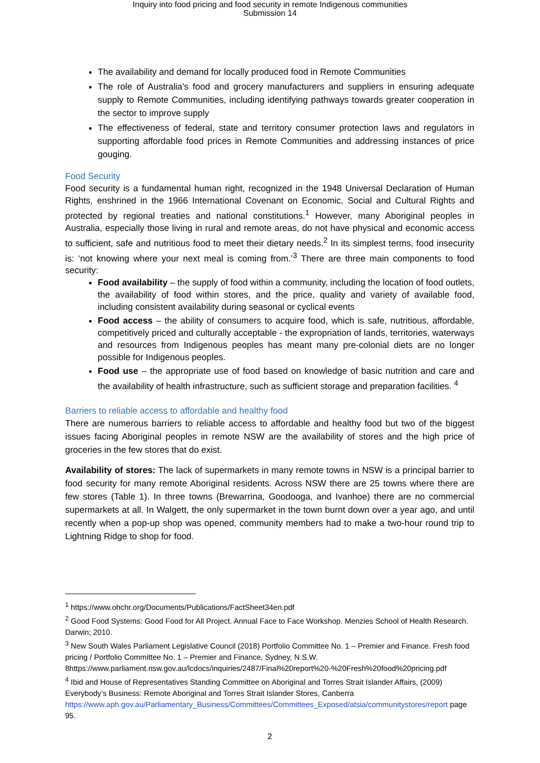Inquiry into food pricing and food security in remote Indigenous communities
Submission 14
The availability and demand for locally produced food in Remote Communities
The role of Australia's food and grocery manufacturers and suppliers in ensuring adequate supply to Remote Communities, including identifying pathways towards greater cooperation in the sector to improve supply
The effectiveness of federal, state and territory consumer protection laws and regulators in supporting affordable food prices in Remote Communities and addressing instances of price gouging.
Food Security
Food security is a fundamental human right, recognized in the 1948 Universal Declaration of Human Rights, enshrined in the 1966 International Covenant on Economic, Social and Cultural Rights and protected by regional treaties and national constitutions.<sup>1</sup> However, many Aboriginal peoples in Australia, especially those living in rural and remote areas, do not have physical and economic access to sufficient, safe and nutritious food to meet their dietary needs.<sup>2</sup> In its simplest terms, food insecurity is: ‘not knowing where your next meal is coming from.’<sup>3</sup> There are three main components to food security:
Food availability – the supply of food within a community, including the location of food outlets, the availability of food within stores, and the price, quality and variety of available food, including consistent availability during seasonal or cyclical events
Food access – the ability of consumers to acquire food, which is safe, nutritious, affordable, competitively priced and culturally acceptable - the expropriation of lands, territories, waterways and resources from Indigenous peoples has meant many pre-colonial diets are no longer possible for Indigenous peoples.
Food use – the appropriate use of food based on knowledge of basic nutrition and care and the availability of health infrastructure, such as sufficient storage and preparation facilities. <sup>4</sup>
Barriers to reliable access to affordable and healthy food
There are numerous barriers to reliable access to affordable and healthy food but two of the biggest issues facing Aboriginal peoples in remote NSW are the availability of stores and the high price of groceries in the few stores that do exist.
Availability of stores: The lack of supermarkets in many remote towns in NSW is a principal barrier to food security for many remote Aboriginal residents. Across NSW there are 25 towns where there are few stores (Table 1). In three towns (Brewarrina, Goodooga, and Ivanhoe) there are no commercial supermarkets at all. In Walgett, the only supermarket in the town burnt down over a year ago, and until recently when a pop-up shop was opened, community members had to make a two-hour round trip to Lightning Ridge to shop for food.
<sup>1</sup> https://www.ohchr.org/Documents/Publications/FactSheet34en.pdf
<sup>2</sup> Good Food Systems: Good Food for All Project. Annual Face to Face Workshop. Menzies School of Health Research. Darwin; 2010.
<sup>3</sup> New South Wales Parliament Legislative Council (2018) Portfolio Committee No. 1 – Premier and Finance. Fresh food pricing / Portfolio Committee No. 1 – Premier and Finance, Sydney, N.S.W. 8https://www.parliament.nsw.gov.au/lcdocs/inquiries/2487/Final%20report%20-%20Fresh%20food%20pricing.pdf
<sup>4</sup> Ibid and House of Representatives Standing Committee on Aboriginal and Torres Strait Islander Affairs, (2009) Everybody’s Business: Remote Aboriginal and Torres Strait Islander Stores, Canberra https://www.aph.gov.au/Parliamentary_Business/Committees/Committees_Exposed/atsia/communitystores/report page 95.
2